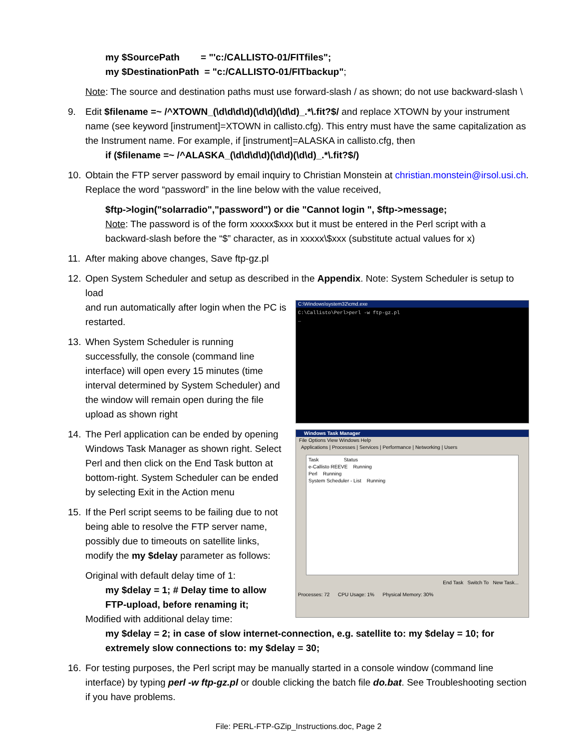my $SourcePath = "'c:/CALLISTO-01/FITfiles";
my $DestinationPath = "c:/CALLISTO-01/FITbackup";
Note: The source and destination paths must use forward-slash / as shown; do not use backward-slash \
9. Edit $filename =~ /^XTOWN_(\d\d\d\d)(\d\d)(\d\d)_.*\.fit?$/ and replace XTOWN by your instrument name (see keyword [instrument]=XTOWN in callisto.cfg). This entry must have the same capitalization as the Instrument name. For example, if [instrument]=ALASKA in callisto.cfg, then
if ($filename =~ /^ALASKA_(\d\d\d\d)(\d\d)(\d\d)_.*\.fit?$/)
10. Obtain the FTP server password by email inquiry to Christian Monstein at christian.monstein@irsol.usi.ch. Replace the word “password” in the line below with the value received,
$ftp->login("solarradio","password") or die "Cannot login ", $ftp->message;
Note: The password is of the form xxxxx$xxx but it must be entered in the Perl script with a backward-slash before the “$” character, as in xxxxx\$xxx (substitute actual values for x)
11. After making above changes, Save ftp-gz.pl
12. Open System Scheduler and setup as described in the Appendix. Note: System Scheduler is setup to load
and run automatically after login when the PC is restarted.
13. When System Scheduler is running successfully, the console (command line interface) will open every 15 minutes (time interval determined by System Scheduler) and the window will remain open during the file upload as shown right
14. The Perl application can be ended by opening Windows Task Manager as shown right. Select Perl and then click on the End Task button at bottom-right. System Scheduler can be ended by selecting Exit in the Action menu
15. If the Perl script seems to be failing due to not being able to resolve the FTP server name, possibly due to timeouts on satellite links, modify the my $delay parameter as follows:
Original with default delay time of 1:
my $delay = 1; # Delay time to allow FTP-upload, before renaming it;
Modified with additional delay time:
C:\Windows\system32\cmd.exe
C:\Callisto\Perl>perl -w ftp-gz.pl
_
Windows Task Manager
File Options View Windows Help
Applications | Processes | Services | Performance | Networking | Users
Task Status
e-Callisto REEVE Running
Perl Running
System Scheduler - List Running
End Task Switch To New Task...
Processes: 72 CPU Usage: 1% Physical Memory: 30%
my $delay = 2; in case of slow internet-connection, e.g. satellite to: my $delay = 10; for extremely slow connections to: my $delay = 30;
16. For testing purposes, the Perl script may be manually started in a console window (command line interface) by typing perl -w ftp-gz.pl or double clicking the batch file do.bat. See Troubleshooting section if you have problems.
File: PERL-FTP-GZip_Instructions.doc, Page 2